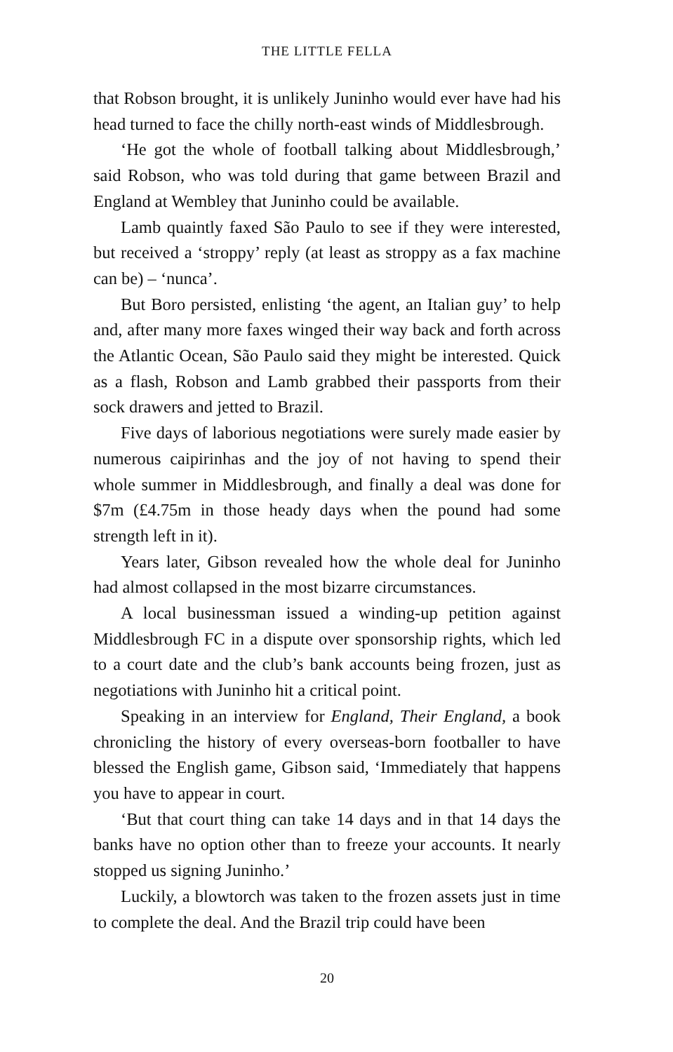THE LITTLE FELLA
that Robson brought, it is unlikely Juninho would ever have had his head turned to face the chilly north-east winds of Middlesbrough.
‘He got the whole of football talking about Middlesbrough,’ said Robson, who was told during that game between Brazil and England at Wembley that Juninho could be available.
Lamb quaintly faxed São Paulo to see if they were interested, but received a ‘stroppy’ reply (at least as stroppy as a fax machine can be) – ‘nunca’.
But Boro persisted, enlisting ‘the agent, an Italian guy’ to help and, after many more faxes winged their way back and forth across the Atlantic Ocean, São Paulo said they might be interested. Quick as a flash, Robson and Lamb grabbed their passports from their sock drawers and jetted to Brazil.
Five days of laborious negotiations were surely made easier by numerous caipirinhas and the joy of not having to spend their whole summer in Middlesbrough, and finally a deal was done for $7m (£4.75m in those heady days when the pound had some strength left in it).
Years later, Gibson revealed how the whole deal for Juninho had almost collapsed in the most bizarre circumstances.
A local businessman issued a winding-up petition against Middlesbrough FC in a dispute over sponsorship rights, which led to a court date and the club’s bank accounts being frozen, just as negotiations with Juninho hit a critical point.
Speaking in an interview for England, Their England, a book chronicling the history of every overseas-born footballer to have blessed the English game, Gibson said, ‘Immediately that happens you have to appear in court.
‘But that court thing can take 14 days and in that 14 days the banks have no option other than to freeze your accounts. It nearly stopped us signing Juninho.’
Luckily, a blowtorch was taken to the frozen assets just in time to complete the deal. And the Brazil trip could have been
20